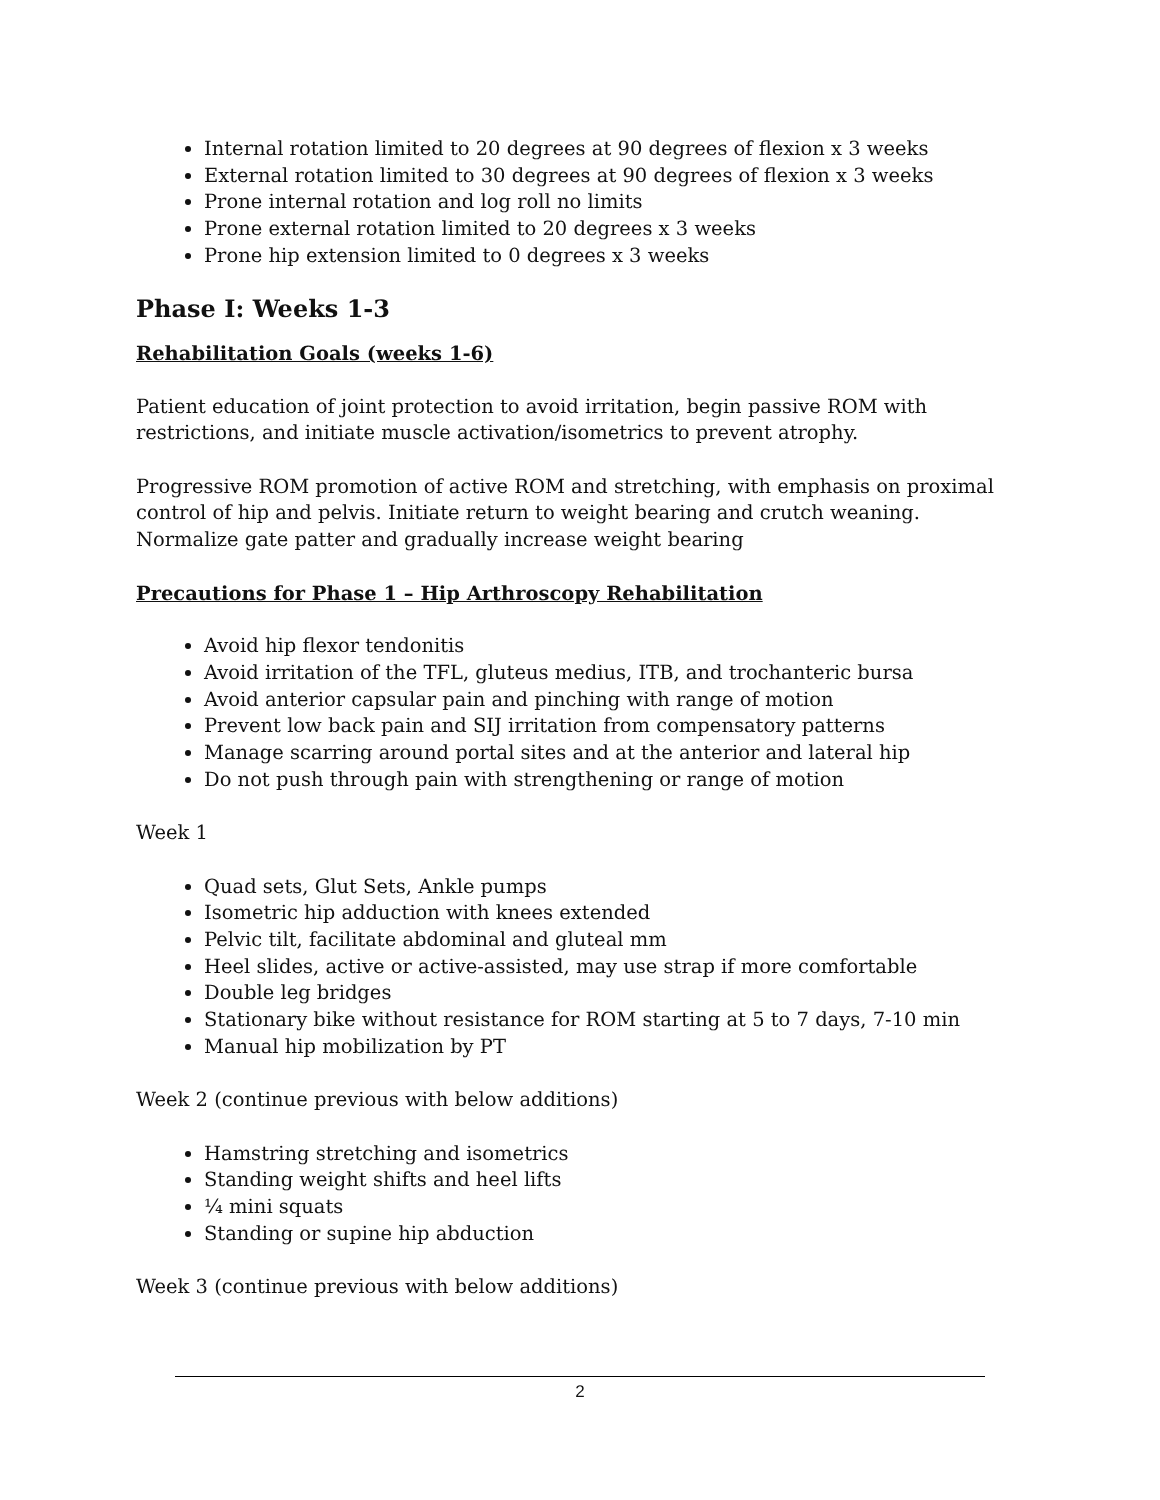Internal rotation limited to 20 degrees at 90 degrees of flexion x 3 weeks
External rotation limited to 30 degrees at 90 degrees of flexion x 3 weeks
Prone internal rotation and log roll no limits
Prone external rotation limited to 20 degrees x 3 weeks
Prone hip extension limited to 0 degrees x 3 weeks
Phase I: Weeks 1-3
Rehabilitation Goals (weeks 1-6)
Patient education of joint protection to avoid irritation, begin passive ROM with restrictions, and initiate muscle activation/isometrics to prevent atrophy.
Progressive ROM promotion of active ROM and stretching, with emphasis on proximal control of hip and pelvis. Initiate return to weight bearing and crutch weaning. Normalize gate patter and gradually increase weight bearing
Precautions for Phase 1 – Hip Arthroscopy Rehabilitation
Avoid hip flexor tendonitis
Avoid irritation of the TFL, gluteus medius, ITB, and trochanteric bursa
Avoid anterior capsular pain and pinching with range of motion
Prevent low back pain and SIJ irritation from compensatory patterns
Manage scarring around portal sites and at the anterior and lateral hip
Do not push through pain with strengthening or range of motion
Week 1
Quad sets, Glut Sets, Ankle pumps
Isometric hip adduction with knees extended
Pelvic tilt, facilitate abdominal and gluteal mm
Heel slides, active or active-assisted, may use strap if more comfortable
Double leg bridges
Stationary bike without resistance for ROM starting at 5 to 7 days, 7-10 min
Manual hip mobilization by PT
Week 2 (continue previous with below additions)
Hamstring stretching and isometrics
Standing weight shifts and heel lifts
¼ mini squats
Standing or supine hip abduction
Week 3 (continue previous with below additions)
2